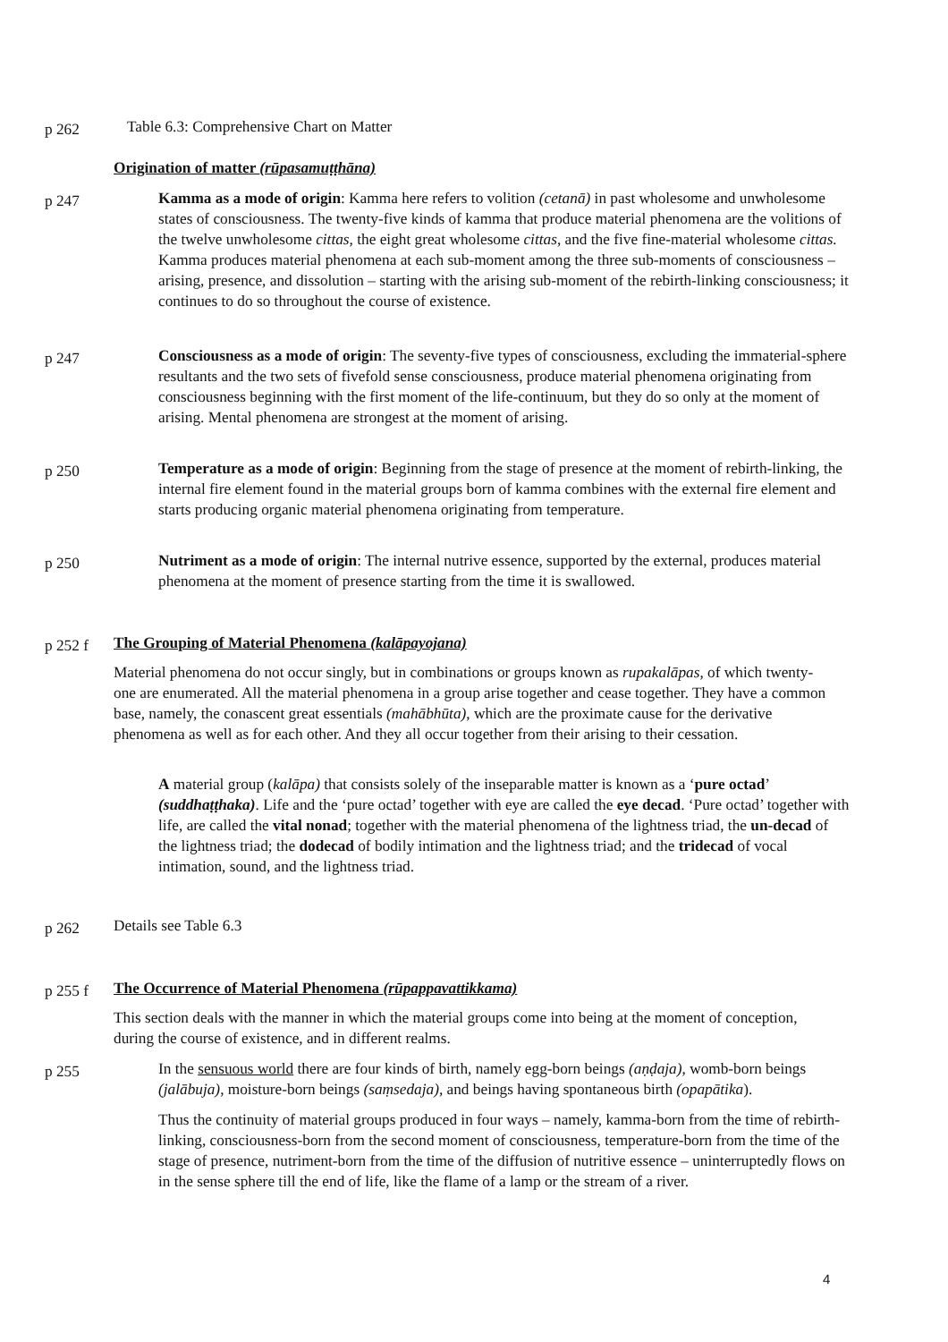p 262
Table 6.3: Comprehensive Chart on Matter
Origination of matter (rūpasamuṭṭhāna)
p 247
Kamma as a mode of origin: Kamma here refers to volition (cetanā) in past wholesome and unwholesome states of consciousness. The twenty-five kinds of kamma that produce material phenomena are the volitions of the twelve unwholesome cittas, the eight great wholesome cittas, and the five fine-material wholesome cittas.
Kamma produces material phenomena at each sub-moment among the three sub-moments of consciousness – arising, presence, and dissolution – starting with the arising sub-moment of the rebirth-linking consciousness; it continues to do so throughout the course of existence.
p 247
Consciousness as a mode of origin: The seventy-five types of consciousness, excluding the immaterial-sphere resultants and the two sets of fivefold sense consciousness, produce material phenomena originating from consciousness beginning with the first moment of the life-continuum, but they do so only at the moment of arising. Mental phenomena are strongest at the moment of arising.
p 250
Temperature as a mode of origin: Beginning from the stage of presence at the moment of rebirth-linking, the internal fire element found in the material groups born of kamma combines with the external fire element and starts producing organic material phenomena originating from temperature.
p 250
Nutriment as a mode of origin: The internal nutrive essence, supported by the external, produces material phenomena at the moment of presence starting from the time it is swallowed.
p 252 f
The Grouping of Material Phenomena (kalāpayojana)
Material phenomena do not occur singly, but in combinations or groups known as rupakalāpas, of which twenty-one are enumerated. All the material phenomena in a group arise together and cease together. They have a common base, namely, the conascent great essentials (mahābhūta), which are the proximate cause for the derivative phenomena as well as for each other. And they all occur together from their arising to their cessation.
A material group (kalāpa) that consists solely of the inseparable matter is known as a ‘pure octad’ (suddhaṭṭhaka). Life and the ‘pure octad’ together with eye are called the eye decad. ‘Pure octad’ together with life, are called the vital nonad; together with the material phenomena of the lightness triad, the un-decad of the lightness triad; the dodecad of bodily intimation and the lightness triad; and the tridecad of vocal intimation, sound, and the lightness triad.
p 262
Details see Table 6.3
p 255 f
The Occurrence of Material Phenomena (rūpappavattikkama)
This section deals with the manner in which the material groups come into being at the moment of conception, during the course of existence, and in different realms.
p 255
In the sensuous world there are four kinds of birth, namely egg-born beings (aṇḍaja), womb-born beings (jalābuja), moisture-born beings (saṃsedaja), and beings having spontaneous birth (opapātika).
Thus the continuity of material groups produced in four ways – namely, kamma-born from the time of rebirth-linking, consciousness-born from the second moment of consciousness, temperature-born from the time of the stage of presence, nutriment-born from the time of the diffusion of nutritive essence – uninterruptedly flows on in the sense sphere till the end of life, like the flame of a lamp or the stream of a river.
4